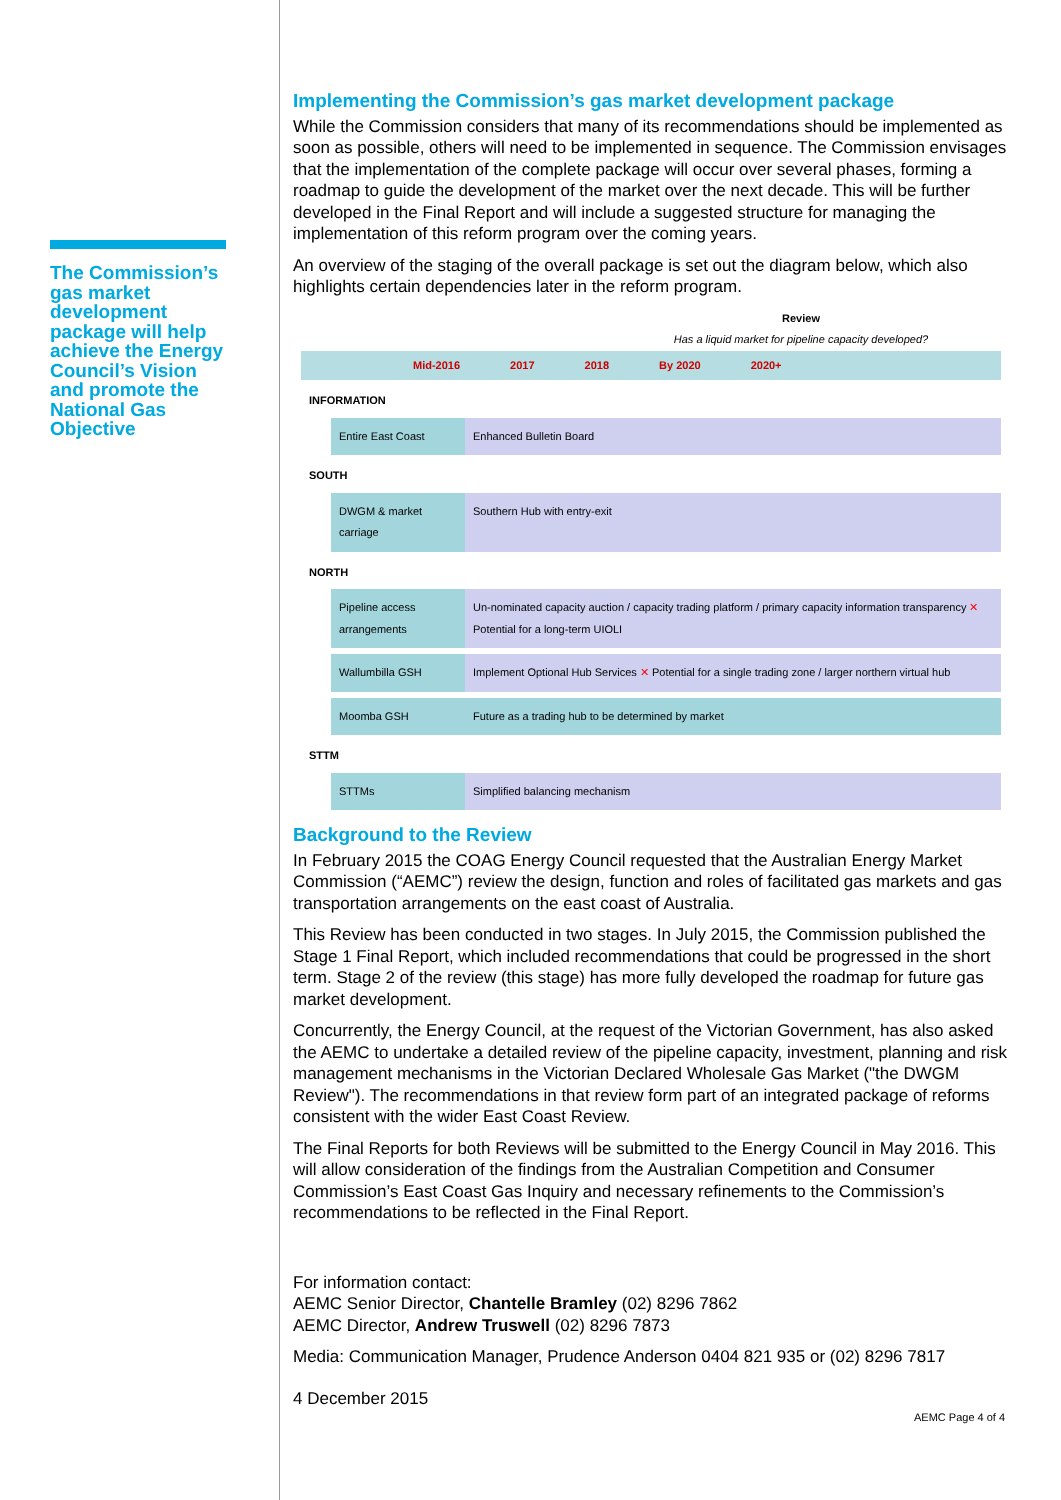The Commission’s gas market development package will help achieve the Energy Council’s Vision and promote the National Gas Objective
Implementing the Commission’s gas market development package
While the Commission considers that many of its recommendations should be implemented as soon as possible, others will need to be implemented in sequence. The Commission envisages that the implementation of the complete package will occur over several phases, forming a roadmap to guide the development of the market over the next decade. This will be further developed in the Final Report and will include a suggested structure for managing the implementation of this reform program over the coming years.
An overview of the staging of the overall package is set out the diagram below, which also highlights certain dependencies later in the reform program.
Review
Has a liquid market for pipeline capacity developed?
Mid-2016 2017 2018 By 2020 2020+
INFORMATION
Entire East Coast Enhanced Bulletin Board
SOUTH
DWGM & market carriage
Southern Hub with entry-exit
NORTH
Pipeline access arrangements
Un-nominated capacity auction / capacity trading platform / primary capacity information transparency ✕ Potential for a long-term UIOLI
Wallumbilla GSH Implement Optional Hub Services ✕ Potential for a single trading zone / larger northern virtual hub
Moomba GSH Future as a trading hub to be determined by market
STTM
STTMs Simplified balancing mechanism
Background to the Review
In February 2015 the COAG Energy Council requested that the Australian Energy Market Commission (“AEMC”) review the design, function and roles of facilitated gas markets and gas transportation arrangements on the east coast of Australia.
This Review has been conducted in two stages. In July 2015, the Commission published the Stage 1 Final Report, which included recommendations that could be progressed in the short term. Stage 2 of the review (this stage) has more fully developed the roadmap for future gas market development.
Concurrently, the Energy Council, at the request of the Victorian Government, has also asked the AEMC to undertake a detailed review of the pipeline capacity, investment, planning and risk management mechanisms in the Victorian Declared Wholesale Gas Market ("the DWGM Review"). The recommendations in that review form part of an integrated package of reforms consistent with the wider East Coast Review.
The Final Reports for both Reviews will be submitted to the Energy Council in May 2016. This will allow consideration of the findings from the Australian Competition and Consumer Commission’s East Coast Gas Inquiry and necessary refinements to the Commission’s recommendations to be reflected in the Final Report.
For information contact:
AEMC Senior Director, Chantelle Bramley (02) 8296 7862
AEMC Director, Andrew Truswell (02) 8296 7873
Media: Communication Manager, Prudence Anderson 0404 821 935 or (02) 8296 7817
4 December 2015
AEMC Page 4 of 4